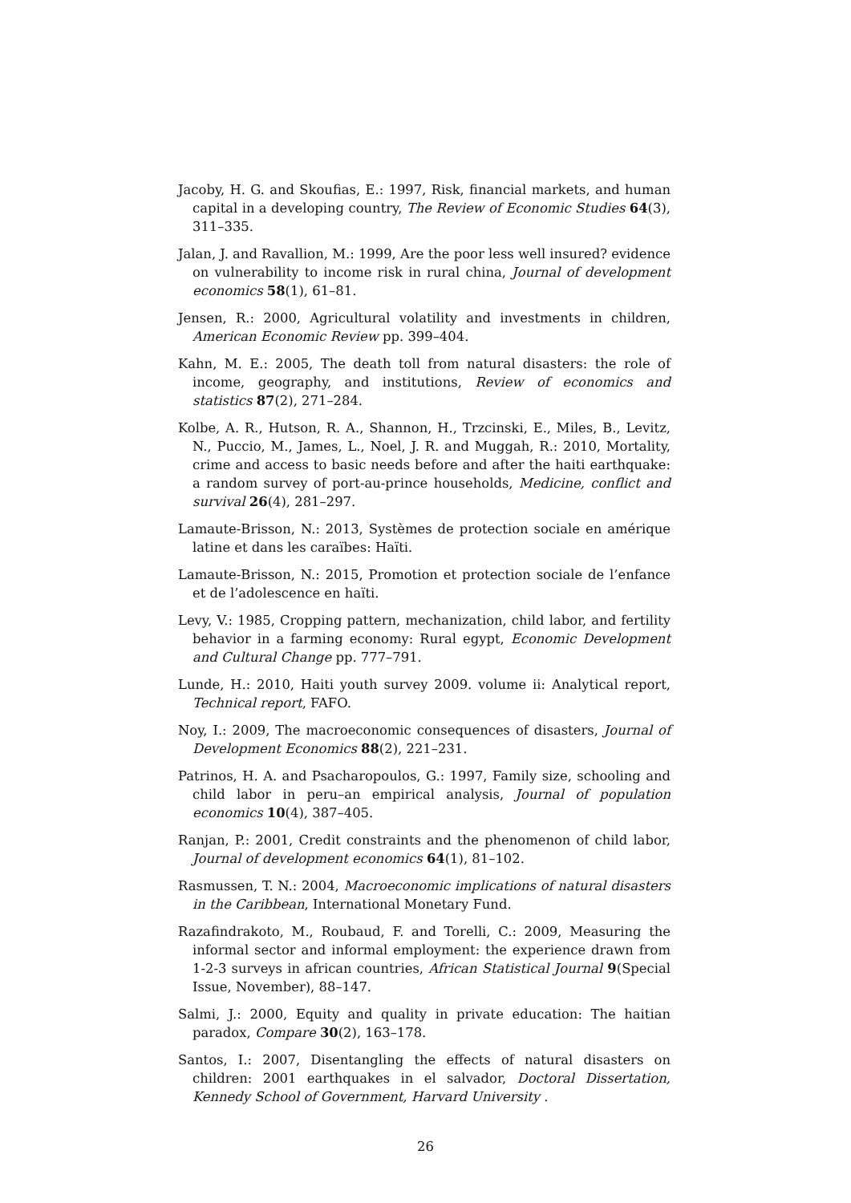Jacoby, H. G. and Skoufias, E.: 1997, Risk, financial markets, and human capital in a developing country, The Review of Economic Studies 64(3), 311–335.
Jalan, J. and Ravallion, M.: 1999, Are the poor less well insured? evidence on vulnerability to income risk in rural china, Journal of development economics 58(1), 61–81.
Jensen, R.: 2000, Agricultural volatility and investments in children, American Economic Review pp. 399–404.
Kahn, M. E.: 2005, The death toll from natural disasters: the role of income, geography, and institutions, Review of economics and statistics 87(2), 271–284.
Kolbe, A. R., Hutson, R. A., Shannon, H., Trzcinski, E., Miles, B., Levitz, N., Puccio, M., James, L., Noel, J. R. and Muggah, R.: 2010, Mortality, crime and access to basic needs before and after the haiti earthquake: a random survey of port-au-prince households, Medicine, conflict and survival 26(4), 281–297.
Lamaute-Brisson, N.: 2013, Systèmes de protection sociale en amérique latine et dans les caraïbes: Haïti.
Lamaute-Brisson, N.: 2015, Promotion et protection sociale de l’enfance et de l’adolescence en haïti.
Levy, V.: 1985, Cropping pattern, mechanization, child labor, and fertility behavior in a farming economy: Rural egypt, Economic Development and Cultural Change pp. 777–791.
Lunde, H.: 2010, Haiti youth survey 2009. volume ii: Analytical report, Technical report, FAFO.
Noy, I.: 2009, The macroeconomic consequences of disasters, Journal of Development Economics 88(2), 221–231.
Patrinos, H. A. and Psacharopoulos, G.: 1997, Family size, schooling and child labor in peru–an empirical analysis, Journal of population economics 10(4), 387–405.
Ranjan, P.: 2001, Credit constraints and the phenomenon of child labor, Journal of development economics 64(1), 81–102.
Rasmussen, T. N.: 2004, Macroeconomic implications of natural disasters in the Caribbean, International Monetary Fund.
Razafindrakoto, M., Roubaud, F. and Torelli, C.: 2009, Measuring the informal sector and informal employment: the experience drawn from 1-2-3 surveys in african countries, African Statistical Journal 9(Special Issue, November), 88–147.
Salmi, J.: 2000, Equity and quality in private education: The haitian paradox, Compare 30(2), 163–178.
Santos, I.: 2007, Disentangling the effects of natural disasters on children: 2001 earthquakes in el salvador, Doctoral Dissertation, Kennedy School of Government, Harvard University .
26